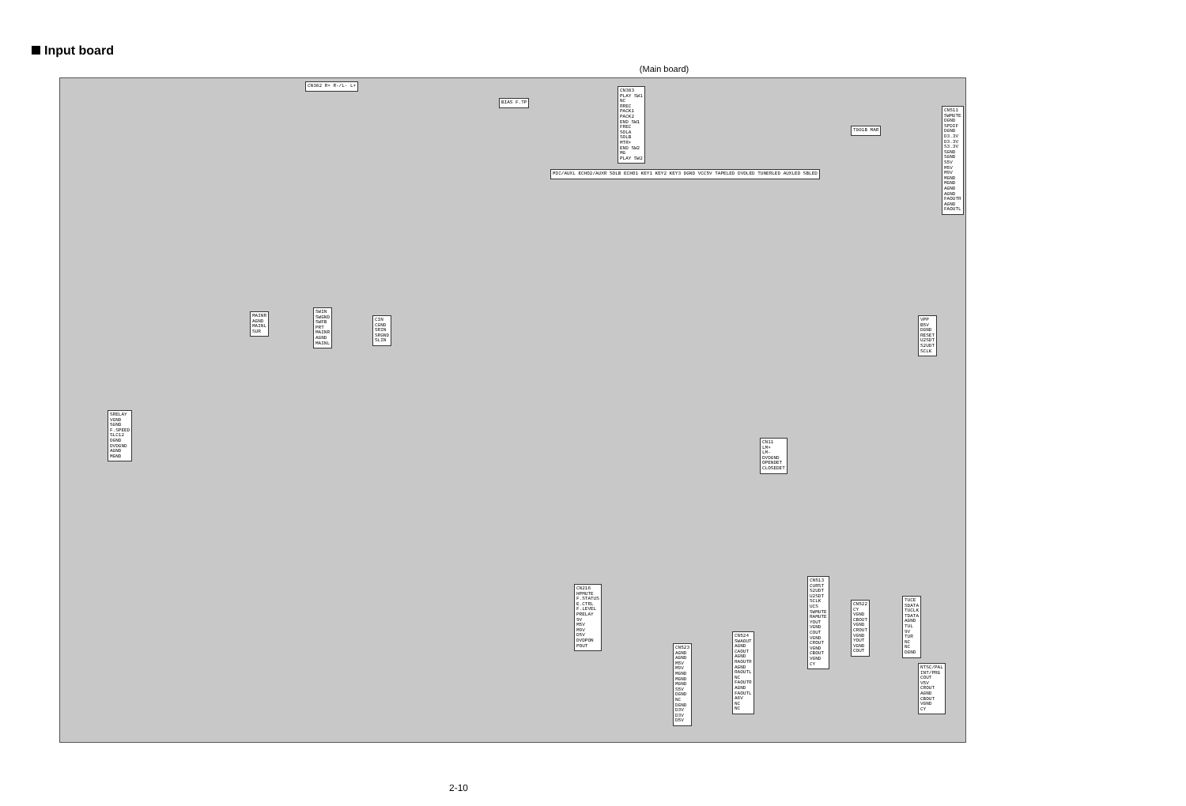Input board
(Main board)
CN303
PLAY SW1
NC
RREC
PACK1
PACK2
END SW1
FREC
SOLA
SOLB
MTR+
END SW2
MG
PLAY SW2
CN511
SWMUTE
DGND
SPDIF
DGND
D3.3V
D3.3V
S3.3V
SGND
SGND
S5V
M5V
M9V
MGND
MGND
AGND
AGND
FAOUTR
AGND
FAOUTL
CN216
HPMUTE
F.STATUS
E.CTRL
F.LEVEL
PRELAY
9V
M5V
M9V
D5V
DVDPON
POUT
CN524
SWAOUT
AGND
CAOUT
AGND
RAOUTR
AGND
RAOUTL
NC
FAOUTR
AGND
FAOUTL
A6V
NC
NC
CN513
CURST
S2UDT
U2SDT
SCLK
UCS
SWMUTE
RAMUTE
YOUT
VGND
COUT
VGND
CROUT
VGND
CBOUT
VGND
CY
CN522
CY
VGND
CBOUT
VGND
CROUT
VGND
YOUT
VGND
COUT
CN523
AGND
AGND
M5V
M9V
MGND
MGND
MGND
S5V
DGND
NC
DGND
D3V
D3V
D5V
CN11
LM+
LM-
DVDGND
OPENDET
CLOSEDET
SRELAY
VGND
SGND
F.SPEED
SLC12
DGND
DVDGND
AGND
MGND
MAINR
AGND
MAINL
SUR
SWIN
SWGND
SWFB
PRT
MAINR
AGND
MAINL
CIN
CGND
SRIN
SRGND
SLIN
VPP
B5V
DGND
RESET
U2SDT
S2UDT
SCLK
TUCE
SDATA
TUCLK
TDATA
AGND
TUL
9V
TUR
NC
NC
DGND
NTSC/PAL
INT/PRG
COUT
V5V
CROUT
AGND
CBOUT
VGND
CY
CN302 R+ R-/L- L+
BIAS F.TP
T001B MAR
MIC/AUXL ECHO2/AUXR SOLB ECHO1 KEY1 KEY2 KEY3 DGND VCC5V TAPELED DVDLED TUNERLED AUXLED SBLED
2-10